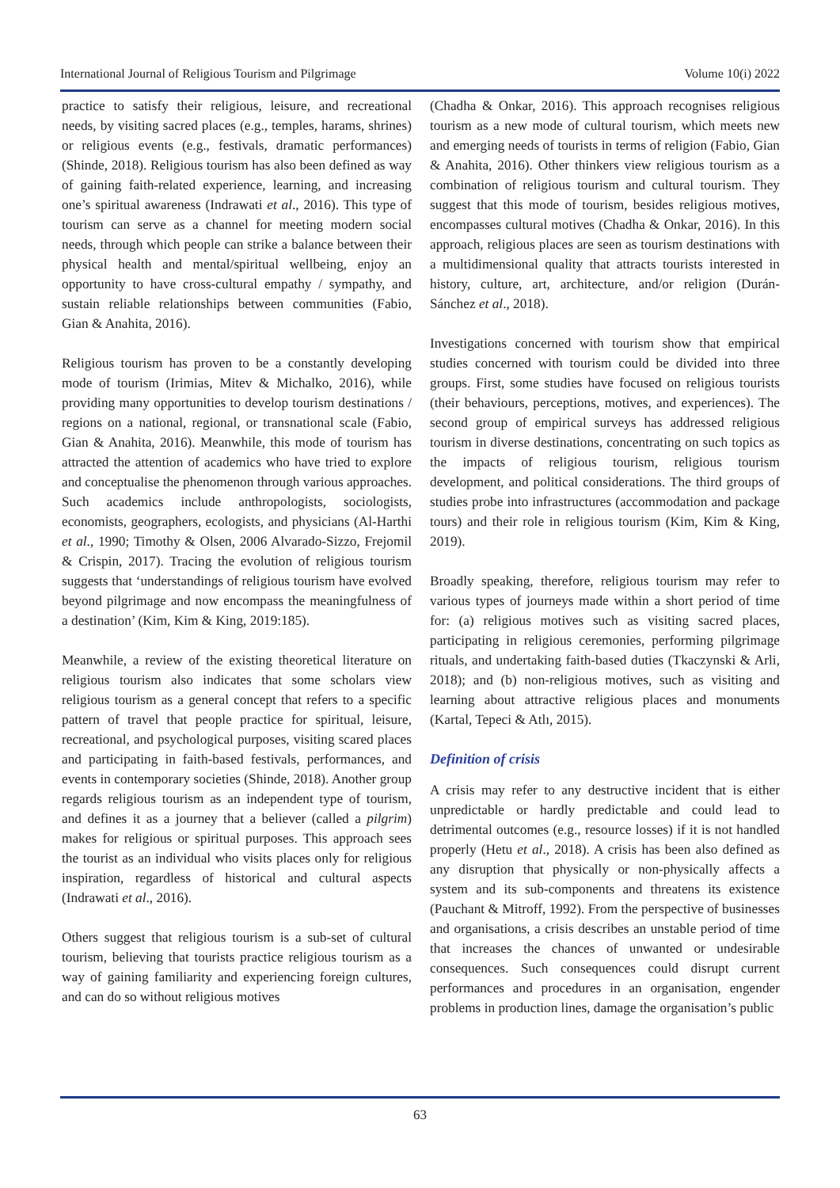International Journal of Religious Tourism and Pilgrimage Volume 10(i) 2022
practice to satisfy their religious, leisure, and recreational needs, by visiting sacred places (e.g., temples, harams, shrines) or religious events (e.g., festivals, dramatic performances) (Shinde, 2018). Religious tourism has also been defined as way of gaining faith-related experience, learning, and increasing one’s spiritual awareness (Indrawati et al., 2016). This type of tourism can serve as a channel for meeting modern social needs, through which people can strike a balance between their physical health and mental/spiritual wellbeing, enjoy an opportunity to have cross-cultural empathy / sympathy, and sustain reliable relationships between communities (Fabio, Gian & Anahita, 2016).
Religious tourism has proven to be a constantly developing mode of tourism (Irimias, Mitev & Michalko, 2016), while providing many opportunities to develop tourism destinations / regions on a national, regional, or transnational scale (Fabio, Gian & Anahita, 2016). Meanwhile, this mode of tourism has attracted the attention of academics who have tried to explore and conceptualise the phenomenon through various approaches. Such academics include anthropologists, sociologists, economists, geographers, ecologists, and physicians (Al-Harthi et al., 1990; Timothy & Olsen, 2006 Alvarado-Sizzo, Frejomil & Crispin, 2017). Tracing the evolution of religious tourism suggests that ‘understandings of religious tourism have evolved beyond pilgrimage and now encompass the meaningfulness of a destination’ (Kim, Kim & King, 2019:185).
Meanwhile, a review of the existing theoretical literature on religious tourism also indicates that some scholars view religious tourism as a general concept that refers to a specific pattern of travel that people practice for spiritual, leisure, recreational, and psychological purposes, visiting scared places and participating in faith-based festivals, performances, and events in contemporary societies (Shinde, 2018). Another group regards religious tourism as an independent type of tourism, and defines it as a journey that a believer (called a pilgrim) makes for religious or spiritual purposes. This approach sees the tourist as an individual who visits places only for religious inspiration, regardless of historical and cultural aspects (Indrawati et al., 2016).
Others suggest that religious tourism is a sub-set of cultural tourism, believing that tourists practice religious tourism as a way of gaining familiarity and experiencing foreign cultures, and can do so without religious motives
(Chadha & Onkar, 2016). This approach recognises religious tourism as a new mode of cultural tourism, which meets new and emerging needs of tourists in terms of religion (Fabio, Gian & Anahita, 2016). Other thinkers view religious tourism as a combination of religious tourism and cultural tourism. They suggest that this mode of tourism, besides religious motives, encompasses cultural motives (Chadha & Onkar, 2016). In this approach, religious places are seen as tourism destinations with a multidimensional quality that attracts tourists interested in history, culture, art, architecture, and/or religion (Durán-Sánchez et al., 2018).
Investigations concerned with tourism show that empirical studies concerned with tourism could be divided into three groups. First, some studies have focused on religious tourists (their behaviours, perceptions, motives, and experiences). The second group of empirical surveys has addressed religious tourism in diverse destinations, concentrating on such topics as the impacts of religious tourism, religious tourism development, and political considerations. The third groups of studies probe into infrastructures (accommodation and package tours) and their role in religious tourism (Kim, Kim & King, 2019).
Broadly speaking, therefore, religious tourism may refer to various types of journeys made within a short period of time for: (a) religious motives such as visiting sacred places, participating in religious ceremonies, performing pilgrimage rituals, and undertaking faith-based duties (Tkaczynski & Arli, 2018); and (b) non-religious motives, such as visiting and learning about attractive religious places and monuments (Kartal, Tepeci & Atlı, 2015).
Definition of crisis
A crisis may refer to any destructive incident that is either unpredictable or hardly predictable and could lead to detrimental outcomes (e.g., resource losses) if it is not handled properly (Hetu et al., 2018). A crisis has been also defined as any disruption that physically or non-physically affects a system and its sub-components and threatens its existence (Pauchant & Mitroff, 1992). From the perspective of businesses and organisations, a crisis describes an unstable period of time that increases the chances of unwanted or undesirable consequences. Such consequences could disrupt current performances and procedures in an organisation, engender problems in production lines, damage the organisation’s public
63